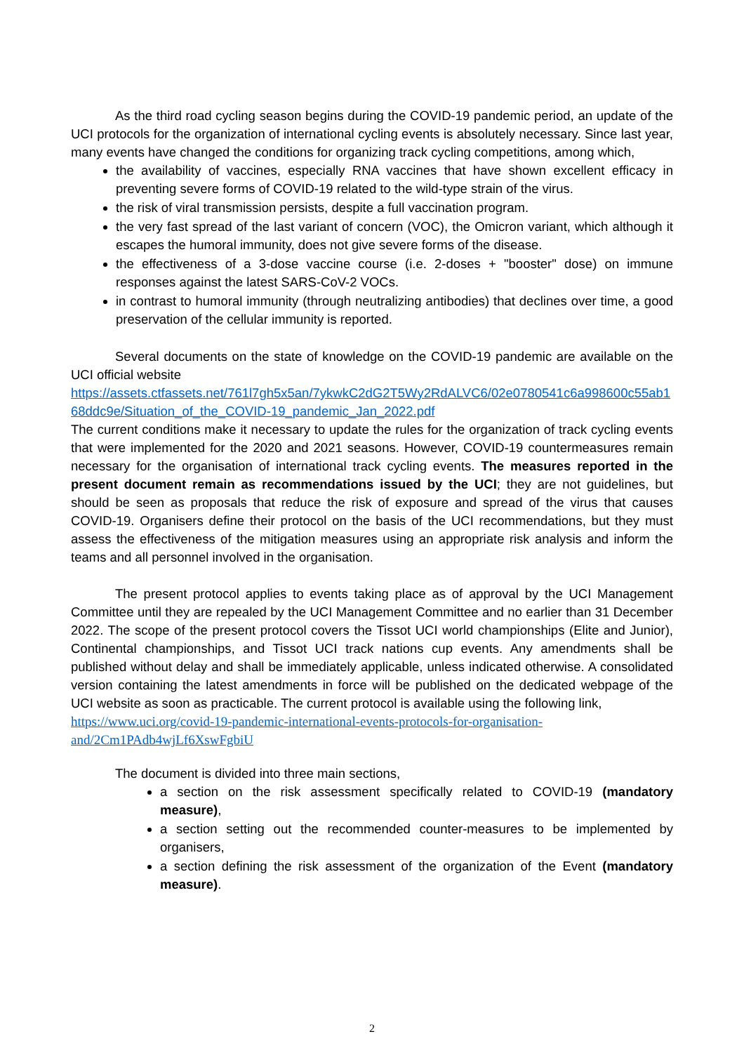As the third road cycling season begins during the COVID-19 pandemic period, an update of the UCI protocols for the organization of international cycling events is absolutely necessary. Since last year, many events have changed the conditions for organizing track cycling competitions, among which,
the availability of vaccines, especially RNA vaccines that have shown excellent efficacy in preventing severe forms of COVID-19 related to the wild-type strain of the virus.
the risk of viral transmission persists, despite a full vaccination program.
the very fast spread of the last variant of concern (VOC), the Omicron variant, which although it escapes the humoral immunity, does not give severe forms of the disease.
the effectiveness of a 3-dose vaccine course (i.e. 2-doses + "booster" dose) on immune responses against the latest SARS-CoV-2 VOCs.
in contrast to humoral immunity (through neutralizing antibodies) that declines over time, a good preservation of the cellular immunity is reported.
Several documents on the state of knowledge on the COVID-19 pandemic are available on the UCI official website
https://assets.ctfassets.net/761l7gh5x5an/7ykwkC2dG2T5Wy2RdALVC6/02e0780541c6a998600c55ab168ddc9e/Situation_of_the_COVID-19_pandemic_Jan_2022.pdf
The current conditions make it necessary to update the rules for the organization of track cycling events that were implemented for the 2020 and 2021 seasons. However, COVID-19 countermeasures remain necessary for the organisation of international track cycling events. The measures reported in the present document remain as recommendations issued by the UCI; they are not guidelines, but should be seen as proposals that reduce the risk of exposure and spread of the virus that causes COVID-19. Organisers define their protocol on the basis of the UCI recommendations, but they must assess the effectiveness of the mitigation measures using an appropriate risk analysis and inform the teams and all personnel involved in the organisation.
The present protocol applies to events taking place as of approval by the UCI Management Committee until they are repealed by the UCI Management Committee and no earlier than 31 December 2022. The scope of the present protocol covers the Tissot UCI world championships (Elite and Junior), Continental championships, and Tissot UCI track nations cup events. Any amendments shall be published without delay and shall be immediately applicable, unless indicated otherwise. A consolidated version containing the latest amendments in force will be published on the dedicated webpage of the UCI website as soon as practicable. The current protocol is available using the following link,
https://www.uci.org/covid-19-pandemic-international-events-protocols-for-organisation-and/2Cm1PAdb4wjLf6XswFgbiU
The document is divided into three main sections,
a section on the risk assessment specifically related to COVID-19 (mandatory measure),
a section setting out the recommended counter-measures to be implemented by organisers,
a section defining the risk assessment of the organization of the Event (mandatory measure).
2